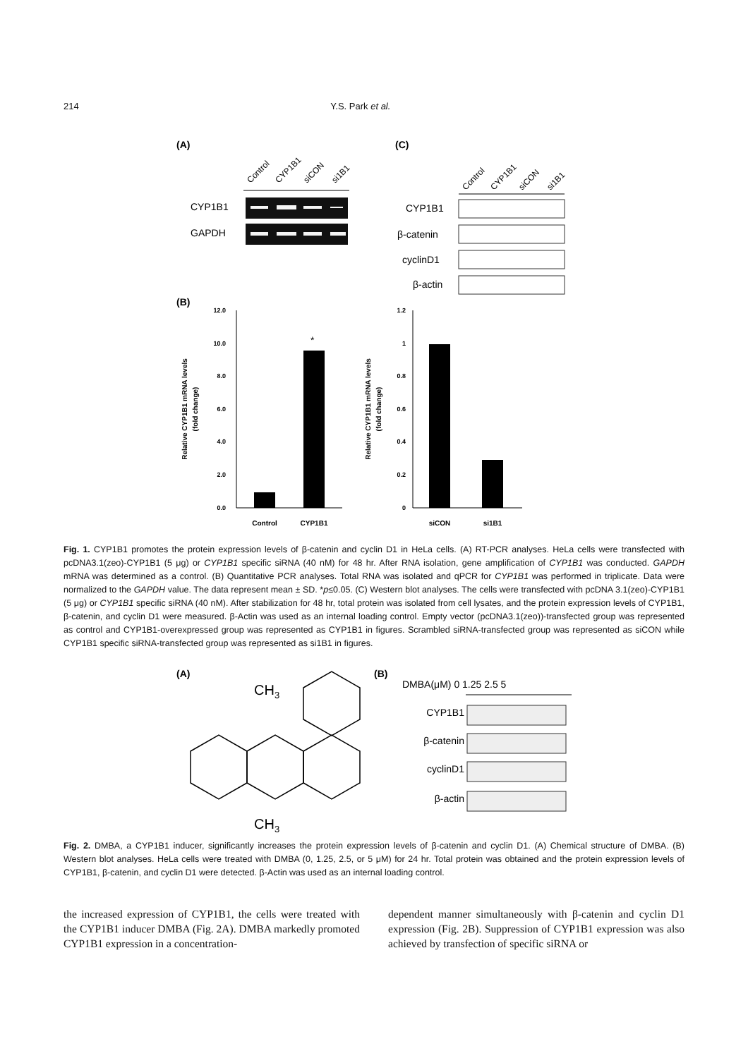214 Y.S. Park et al.
(A)
(C)
Control
CYP1B1
siCON
si1B1
Control
CYP1B1
siCON
si1B1
CYP1B1
GAPDH
CYP1B1
β-catenin
cyclinD1
β-actin
(B)
*
12.0
10.0
8.0
6.0
4.0
2.0
0.0
1.2
1
0.8
0.6
0.4
0.2
0
Control
CYP1B1
siCON
si1B1
Relative CYP1B1 mRNA levels
(fold change)
Relative CYP1B1 mRNA levels
(fold change)
Fig. 1. CYP1B1 promotes the protein expression levels of β-catenin and cyclin D1 in HeLa cells. (A) RT-PCR analyses. HeLa cells were transfected with pcDNA3.1(zeo)-CYP1B1 (5 μg) or CYP1B1 specific siRNA (40 nM) for 48 hr. After RNA isolation, gene amplification of CYP1B1 was conducted. GAPDH mRNA was determined as a control. (B) Quantitative PCR analyses. Total RNA was isolated and qPCR for CYP1B1 was performed in triplicate. Data were normalized to the GAPDH value. The data represent mean ± SD. *p≤0.05. (C) Western blot analyses. The cells were transfected with pcDNA 3.1(zeo)-CYP1B1 (5 μg) or CYP1B1 specific siRNA (40 nM). After stabilization for 48 hr, total protein was isolated from cell lysates, and the protein expression levels of CYP1B1, β-catenin, and cyclin D1 were measured. β-Actin was used as an internal loading control. Empty vector (pcDNA3.1(zeo))-transfected group was represented as control and CYP1B1-overexpressed group was represented as CYP1B1 in figures. Scrambled siRNA-transfected group was represented as siCON while CYP1B1 specific siRNA-transfected group was represented as si1B1 in figures.
(A)
(B)
CH3
CH3
DMBA(μM) 0 1.25 2.5 5
CYP1B1
β-catenin
cyclinD1
β-actin
Fig. 2. DMBA, a CYP1B1 inducer, significantly increases the protein expression levels of β-catenin and cyclin D1. (A) Chemical structure of DMBA. (B) Western blot analyses. HeLa cells were treated with DMBA (0, 1.25, 2.5, or 5 μM) for 24 hr. Total protein was obtained and the protein expression levels of CYP1B1, β-catenin, and cyclin D1 were detected. β-Actin was used as an internal loading control.
the increased expression of CYP1B1, the cells were treated with the CYP1B1 inducer DMBA (Fig. 2A). DMBA markedly promoted CYP1B1 expression in a concentration-
dependent manner simultaneously with β-catenin and cyclin D1 expression (Fig. 2B). Suppression of CYP1B1 expression was also achieved by transfection of specific siRNA or